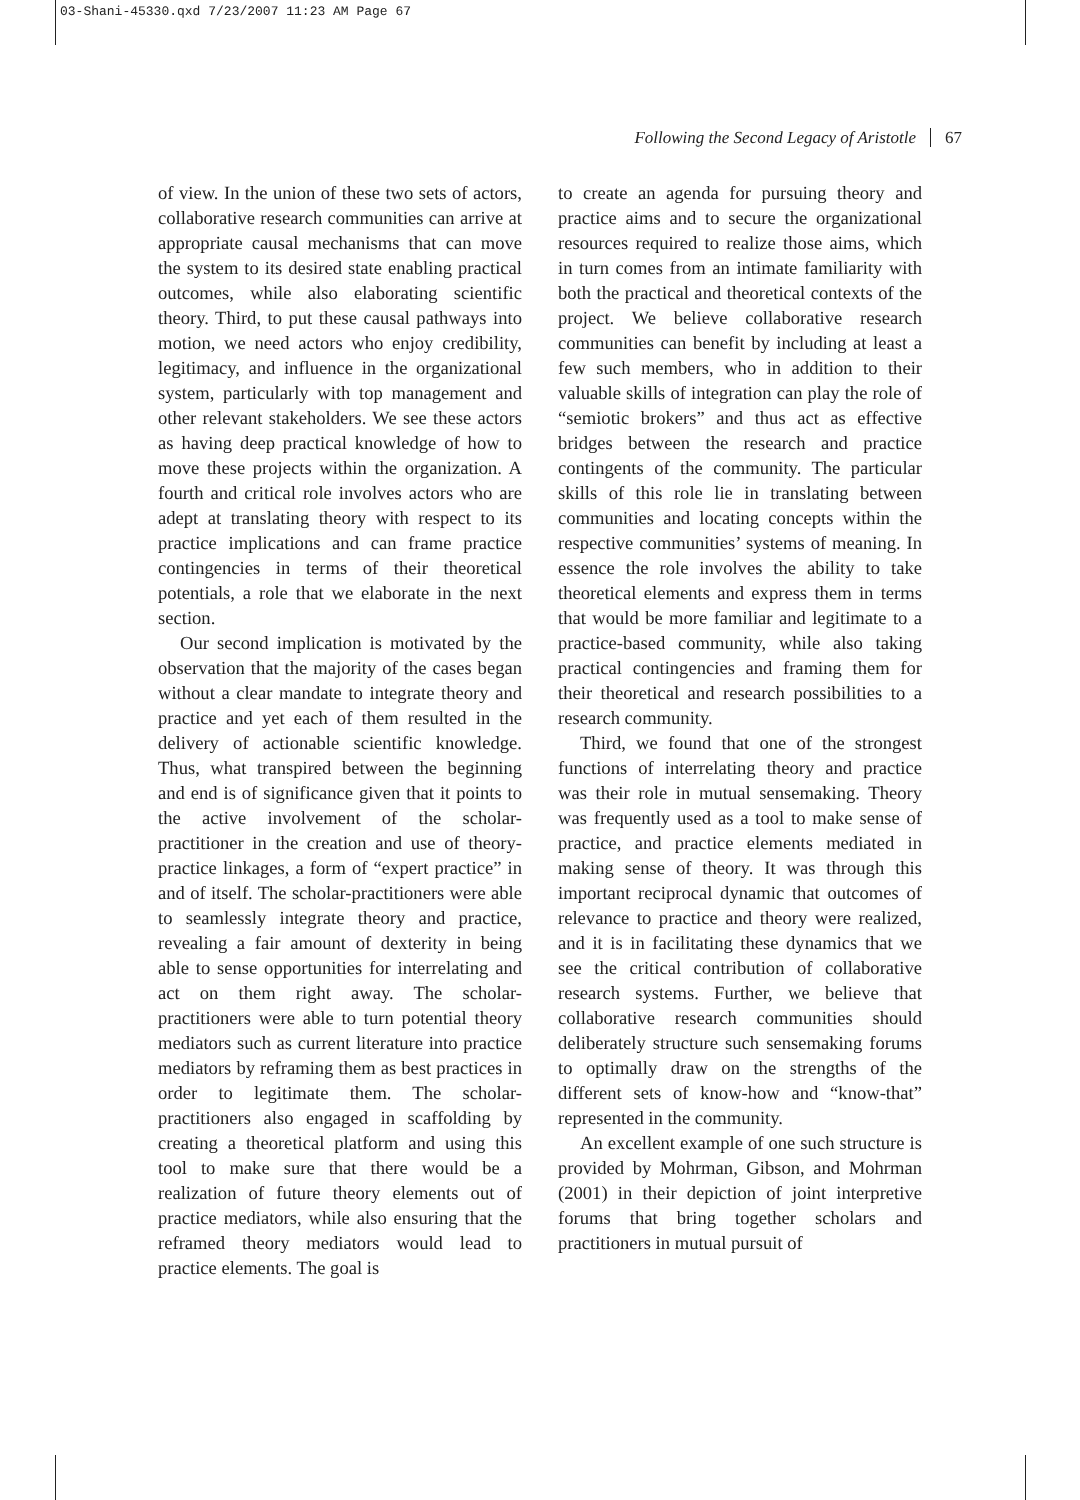03-Shani-45330.qxd 7/23/2007 11:23 AM Page 67
Following the Second Legacy of Aristotle 67
of view. In the union of these two sets of actors, collaborative research communities can arrive at appropriate causal mechanisms that can move the system to its desired state enabling practical outcomes, while also elaborating scientific theory. Third, to put these causal pathways into motion, we need actors who enjoy credibility, legitimacy, and influence in the organizational system, particularly with top management and other relevant stakeholders. We see these actors as having deep practical knowledge of how to move these projects within the organization. A fourth and critical role involves actors who are adept at translating theory with respect to its practice implications and can frame practice contingencies in terms of their theoretical potentials, a role that we elaborate in the next section.
Our second implication is motivated by the observation that the majority of the cases began without a clear mandate to integrate theory and practice and yet each of them resulted in the delivery of actionable scientific knowledge. Thus, what transpired between the beginning and end is of significance given that it points to the active involvement of the scholar-practitioner in the creation and use of theory-practice linkages, a form of “expert practice” in and of itself. The scholar-practitioners were able to seamlessly integrate theory and practice, revealing a fair amount of dexterity in being able to sense opportunities for interrelating and act on them right away. The scholar-practitioners were able to turn potential theory mediators such as current literature into practice mediators by reframing them as best practices in order to legitimate them. The scholar-practitioners also engaged in scaffolding by creating a theoretical platform and using this tool to make sure that there would be a realization of future theory elements out of practice mediators, while also ensuring that the reframed theory mediators would lead to practice elements. The goal is
to create an agenda for pursuing theory and practice aims and to secure the organizational resources required to realize those aims, which in turn comes from an intimate familiarity with both the practical and theoretical contexts of the project. We believe collaborative research communities can benefit by including at least a few such members, who in addition to their valuable skills of integration can play the role of “semiotic brokers” and thus act as effective bridges between the research and practice contingents of the community. The particular skills of this role lie in translating between communities and locating concepts within the respective communities’ systems of meaning. In essence the role involves the ability to take theoretical elements and express them in terms that would be more familiar and legitimate to a practice-based community, while also taking practical contingencies and framing them for their theoretical and research possibilities to a research community.
Third, we found that one of the strongest functions of interrelating theory and practice was their role in mutual sensemaking. Theory was frequently used as a tool to make sense of practice, and practice elements mediated in making sense of theory. It was through this important reciprocal dynamic that outcomes of relevance to practice and theory were realized, and it is in facilitating these dynamics that we see the critical contribution of collaborative research systems. Further, we believe that collaborative research communities should deliberately structure such sensemaking forums to optimally draw on the strengths of the different sets of know-how and “know-that” represented in the community.
An excellent example of one such structure is provided by Mohrman, Gibson, and Mohrman (2001) in their depiction of joint interpretive forums that bring together scholars and practitioners in mutual pursuit of